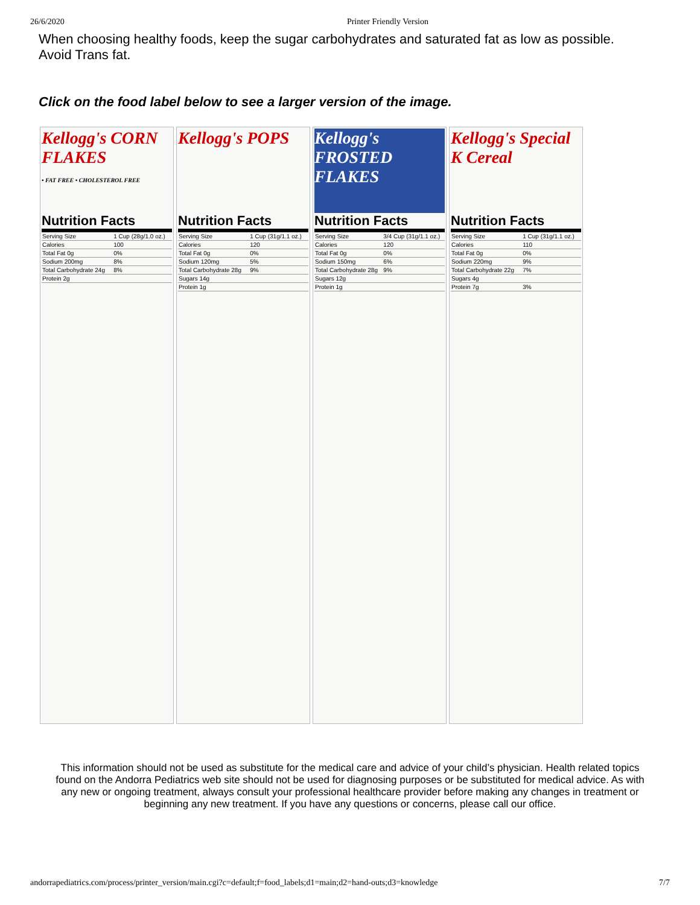26/6/2020 Printer Friendly Version
When choosing healthy foods, keep the sugar carbohydrates and saturated fat as low as possible. Avoid Trans fat.
Click on the food label below to see a larger version of the image.
Kellogg's CORN FLAKES
• FAT FREE • CHOLESTEROL FREE
Nutrition Facts
| Serving Size | 1 Cup (28g/1.0 oz.) |
| Calories | 100 |
| Total Fat 0g | 0% |
| Sodium 200mg | 8% |
| Total Carbohydrate 24g | 8% |
| Protein 2g | |
Kellogg's POPS
Nutrition Facts
| Serving Size | 1 Cup (31g/1.1 oz.) |
| Calories | 120 |
| Total Fat 0g | 0% |
| Sodium 120mg | 5% |
| Total Carbohydrate 28g | 9% |
| Sugars 14g | |
| Protein 1g | |
Kellogg's FROSTED FLAKES
Nutrition Facts
| Serving Size | 3/4 Cup (31g/1.1 oz.) |
| Calories | 120 |
| Total Fat 0g | 0% |
| Sodium 150mg | 6% |
| Total Carbohydrate 28g | 9% |
| Sugars 12g | |
| Protein 1g | |
Kellogg's Special K Cereal
Nutrition Facts
| Serving Size | 1 Cup (31g/1.1 oz.) |
| Calories | 110 |
| Total Fat 0g | 0% |
| Sodium 220mg | 9% |
| Total Carbohydrate 22g | 7% |
| Sugars 4g | |
| Protein 7g | 3% |
This information should not be used as substitute for the medical care and advice of your child’s physician. Health related topics found on the Andorra Pediatrics web site should not be used for diagnosing purposes or be substituted for medical advice. As with any new or ongoing treatment, always consult your professional healthcare provider before making any changes in treatment or beginning any new treatment. If you have any questions or concerns, please call our office.
andorrapediatrics.com/process/printer_version/main.cgi?c=default;f=food_labels;d1=main;d2=hand-outs;d3=knowledge 7/7